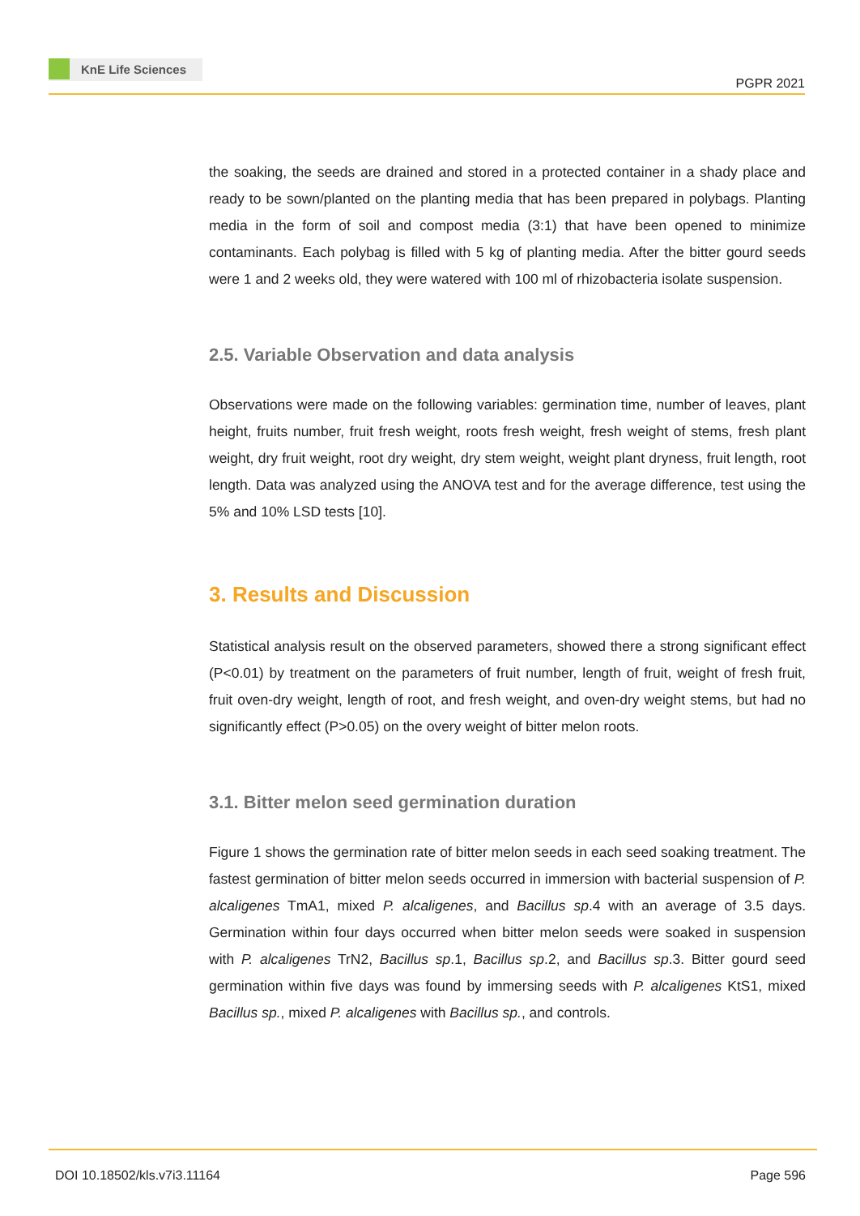KnE Life Sciences
PGPR 2021
the soaking, the seeds are drained and stored in a protected container in a shady place and ready to be sown/planted on the planting media that has been prepared in polybags. Planting media in the form of soil and compost media (3:1) that have been opened to minimize contaminants. Each polybag is filled with 5 kg of planting media. After the bitter gourd seeds were 1 and 2 weeks old, they were watered with 100 ml of rhizobacteria isolate suspension.
2.5. Variable Observation and data analysis
Observations were made on the following variables: germination time, number of leaves, plant height, fruits number, fruit fresh weight, roots fresh weight, fresh weight of stems, fresh plant weight, dry fruit weight, root dry weight, dry stem weight, weight plant dryness, fruit length, root length. Data was analyzed using the ANOVA test and for the average difference, test using the 5% and 10% LSD tests [10].
3. Results and Discussion
Statistical analysis result on the observed parameters, showed there a strong significant effect (P<0.01) by treatment on the parameters of fruit number, length of fruit, weight of fresh fruit, fruit oven-dry weight, length of root, and fresh weight, and oven-dry weight stems, but had no significantly effect (P>0.05) on the overy weight of bitter melon roots.
3.1. Bitter melon seed germination duration
Figure 1 shows the germination rate of bitter melon seeds in each seed soaking treatment. The fastest germination of bitter melon seeds occurred in immersion with bacterial suspension of P. alcaligenes TmA1, mixed P. alcaligenes, and Bacillus sp.4 with an average of 3.5 days. Germination within four days occurred when bitter melon seeds were soaked in suspension with P. alcaligenes TrN2, Bacillus sp.1, Bacillus sp.2, and Bacillus sp.3. Bitter gourd seed germination within five days was found by immersing seeds with P. alcaligenes KtS1, mixed Bacillus sp., mixed P. alcaligenes with Bacillus sp., and controls.
DOI 10.18502/kls.v7i3.11164 Page 596